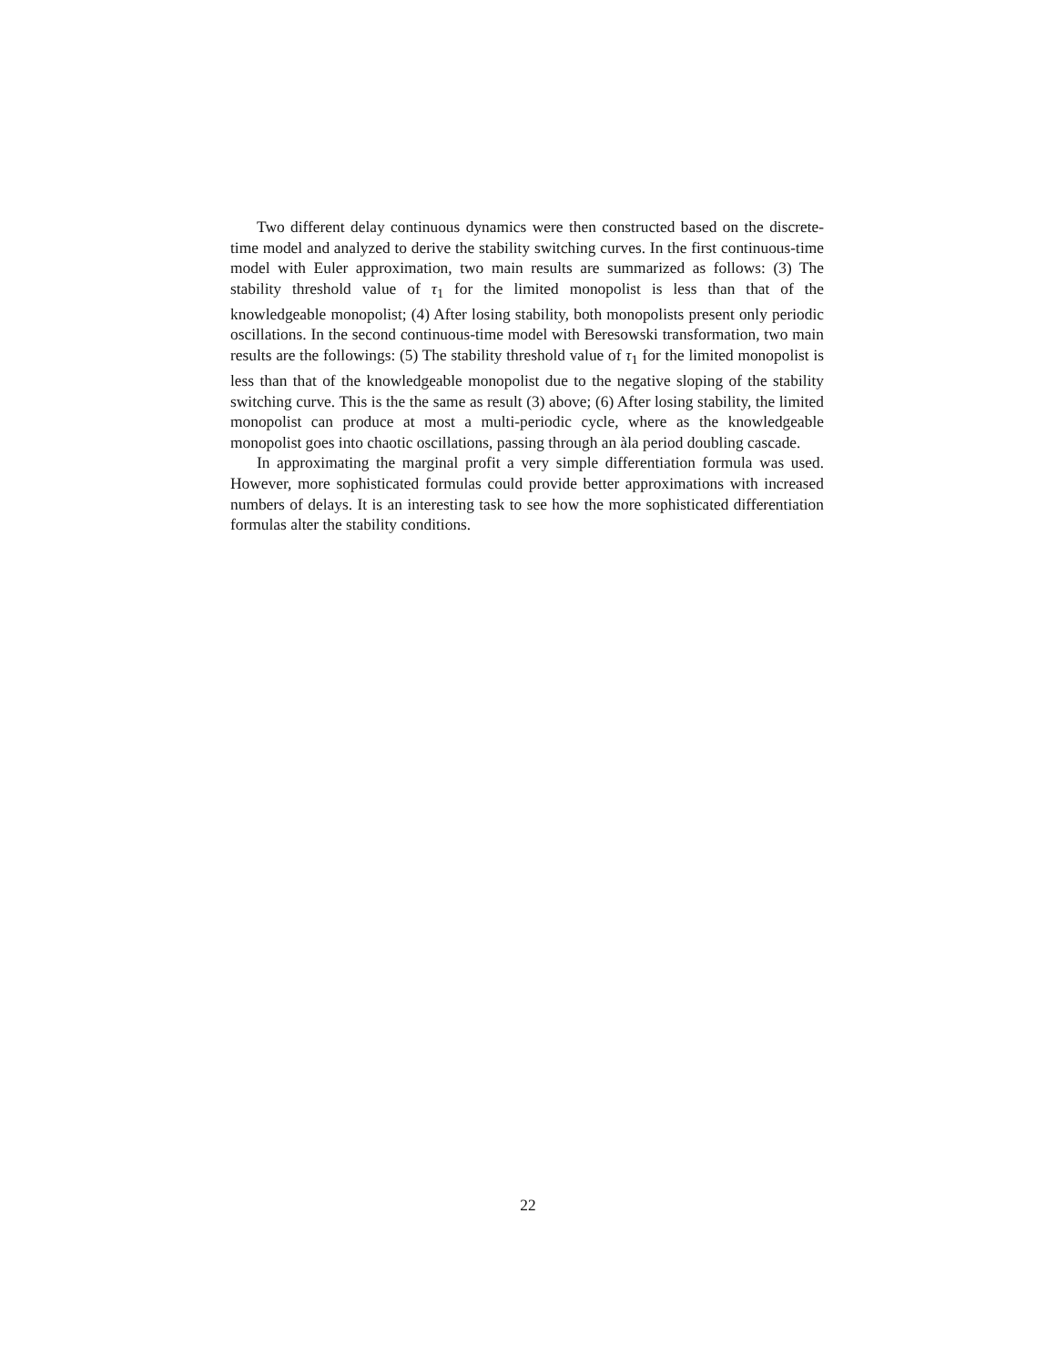Two different delay continuous dynamics were then constructed based on the discrete-time model and analyzed to derive the stability switching curves. In the first continuous-time model with Euler approximation, two main results are summarized as follows: (3) The stability threshold value of τ<sub>1</sub> for the limited monopolist is less than that of the knowledgeable monopolist; (4) After losing stability, both monopolists present only periodic oscillations. In the second continuous-time model with Beresowski transformation, two main results are the followings: (5) The stability threshold value of τ<sub>1</sub> for the limited monopolist is less than that of the knowledgeable monopolist due to the negative sloping of the stability switching curve. This is the the same as result (3) above; (6) After losing stability, the limited monopolist can produce at most a multi-periodic cycle, where as the knowledgeable monopolist goes into chaotic oscillations, passing through an àla period doubling cascade.
In approximating the marginal profit a very simple differentiation formula was used. However, more sophisticated formulas could provide better approximations with increased numbers of delays. It is an interesting task to see how the more sophisticated differentiation formulas alter the stability conditions.
22